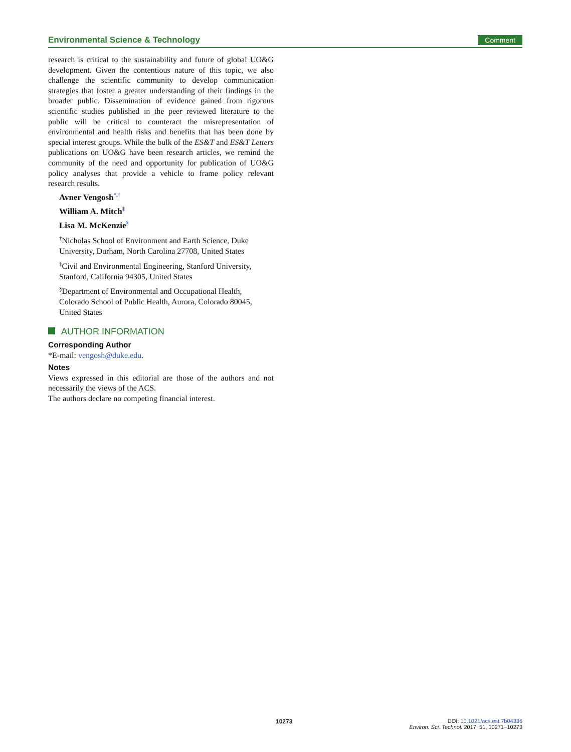Environmental Science & Technology Comment
research is critical to the sustainability and future of global UO&G development. Given the contentious nature of this topic, we also challenge the scientific community to develop communication strategies that foster a greater understanding of their findings in the broader public. Dissemination of evidence gained from rigorous scientific studies published in the peer reviewed literature to the public will be critical to counteract the misrepresentation of environmental and health risks and benefits that has been done by special interest groups. While the bulk of the ES&T and ES&T Letters publications on UO&G have been research articles, we remind the community of the need and opportunity for publication of UO&G policy analyses that provide a vehicle to frame policy relevant research results.
Avner Vengosh<sup>*,†</sup>
William A. Mitch<sup>‡</sup>
Lisa M. McKenzie<sup>§</sup>
<sup>†</sup> Nicholas School of Environment and Earth Science, Duke University, Durham, North Carolina 27708, United States
<sup>‡</sup> Civil and Environmental Engineering, Stanford University, Stanford, California 94305, United States
<sup>§</sup> Department of Environmental and Occupational Health, Colorado School of Public Health, Aurora, Colorado 80045, United States
AUTHOR INFORMATION
Corresponding Author
*E-mail: vengosh@duke.edu.
Notes
Views expressed in this editorial are those of the authors and not necessarily the views of the ACS.
The authors declare no competing financial interest.
10273
DOI: 10.1021/acs.est.7b04336
Environ. Sci. Technol. 2017, 51, 10271−10273